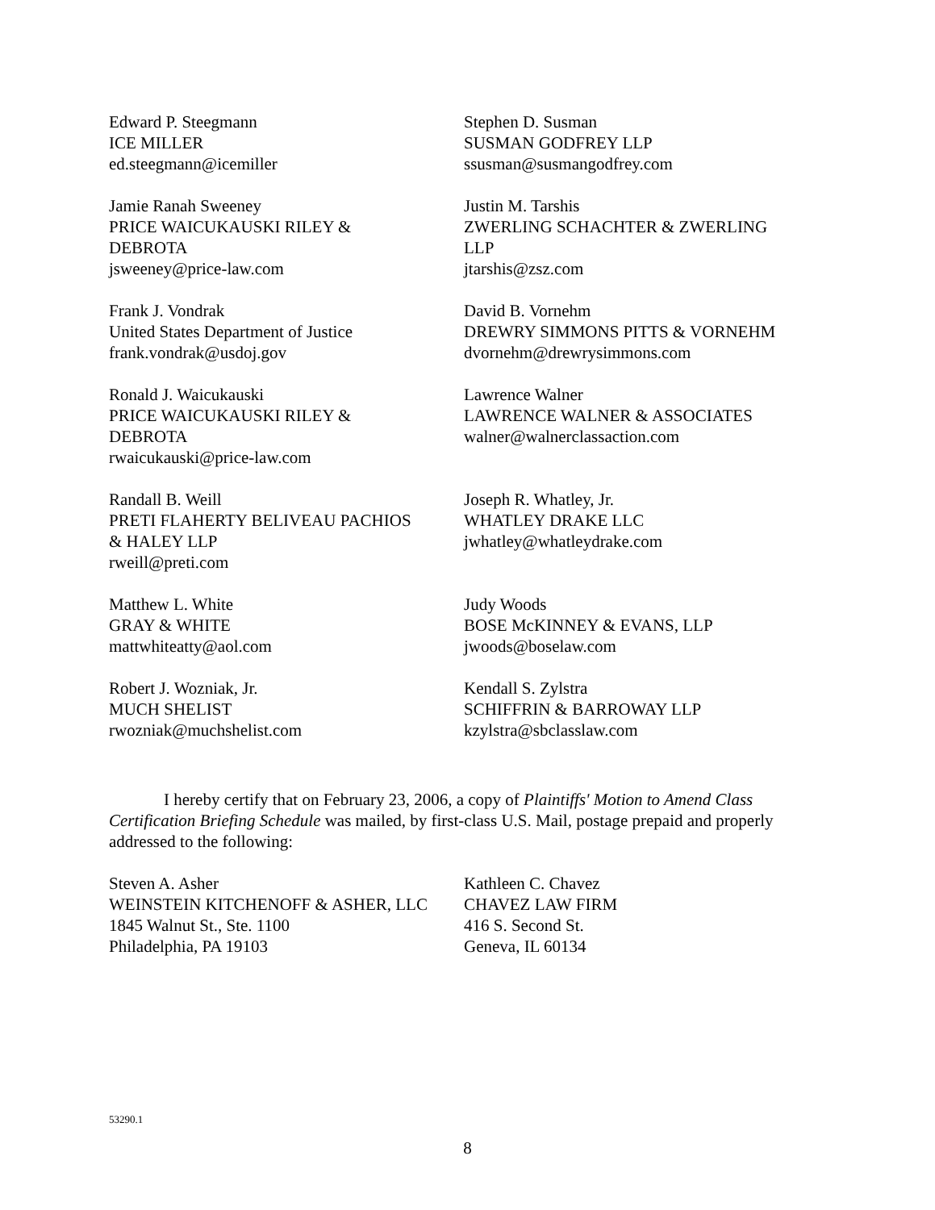Edward P. Steegmann
ICE MILLER
ed.steegmann@icemiller
Stephen D. Susman
SUSMAN GODFREY LLP
ssusman@susmangodfrey.com
Jamie Ranah Sweeney
PRICE WAICUKAUSKI RILEY &
DEBROTA
jsweeney@price-law.com
Justin M. Tarshis
ZWERLING SCHACHTER & ZWERLING
LLP
jtarshis@zsz.com
Frank J. Vondrak
United States Department of Justice
frank.vondrak@usdoj.gov
David B. Vornehm
DREWRY SIMMONS PITTS & VORNEHM
dvornehm@drewrysimmons.com
Ronald J. Waicukauski
PRICE WAICUKAUSKI RILEY &
DEBROTA
rwaicukauski@price-law.com
Lawrence Walner
LAWRENCE WALNER & ASSOCIATES
walner@walnerclassaction.com
Randall B. Weill
PRETI FLAHERTY BELIVEAU PACHIOS
& HALEY LLP
rweill@preti.com
Joseph R. Whatley, Jr.
WHATLEY DRAKE LLC
jwhatley@whatleydrake.com
Matthew L. White
GRAY & WHITE
mattwhiteatty@aol.com
Judy Woods
BOSE McKINNEY & EVANS, LLP
jwoods@boselaw.com
Robert J. Wozniak, Jr.
MUCH SHELIST
rwozniak@muchshelist.com
Kendall S. Zylstra
SCHIFFRIN & BARROWAY LLP
kzylstra@sbclasslaw.com
I hereby certify that on February 23, 2006, a copy of Plaintiffs' Motion to Amend Class Certification Briefing Schedule was mailed, by first-class U.S. Mail, postage prepaid and properly addressed to the following:
Steven A. Asher
WEINSTEIN KITCHENOFF & ASHER, LLC
1845 Walnut St., Ste. 1100
Philadelphia, PA 19103
Kathleen C. Chavez
CHAVEZ LAW FIRM
416 S. Second St.
Geneva, IL 60134
53290.1
8